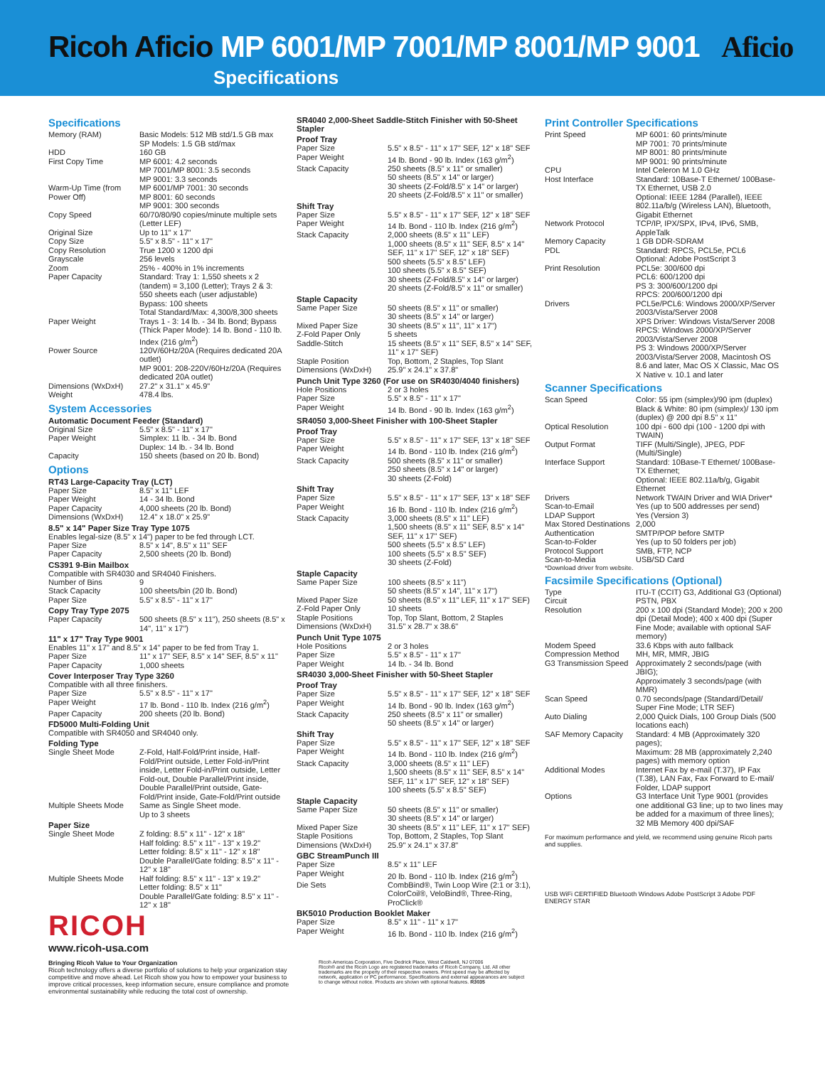Ricoh Aficio MP 6001/MP 7001/MP 8001/MP 9001 Aficio
Specifications
Specifications
| Memory (RAM) | Basic Models: 512 MB std/1.5 GB max SP Models: 1.5 GB std/max |
| HDD | 160 GB |
| First Copy Time | MP 6001: 4.2 seconds MP 7001/MP 8001: 3.5 seconds MP 9001: 3.3 seconds |
| Warm-Up Time (from Power Off) | MP 6001/MP 7001: 30 seconds MP 8001: 60 seconds MP 9001: 300 seconds |
| Copy Speed | 60/70/80/90 copies/minute multiple sets (Letter LEF) |
| Original Size | Up to 11" x 17" |
| Copy Size | 5.5" x 8.5" - 11" x 17" |
| Copy Resolution | True 1200 x 1200 dpi |
| Grayscale | 256 levels |
| Zoom | 25% - 400% in 1% increments |
| Paper Capacity | Standard: Tray 1: 1,550 sheets x 2 (tandem) = 3,100 (Letter); Trays 2 & 3: 550 sheets each (user adjustable) Bypass: 100 sheets Total Standard/Max: 4,300/8,300 sheets |
| Paper Weight | Trays 1 - 3: 14 lb. - 34 lb. Bond; Bypass (Thick Paper Mode): 14 lb. Bond - 110 lb. Index (216 g/m<sup>2</sup>) |
| Power Source | 120V/60Hz/20A (Requires dedicated 20A outlet) MP 9001: 208-220V/60Hz/20A (Requires dedicated 20A outlet) |
| Dimensions (WxDxH) | 27.2" x 31.1" x 45.9" |
| Weight | 478.4 lbs. |
System Accessories
Automatic Document Feeder (Standard)
| Original Size | 5.5" x 8.5" - 11" x 17" |
| Paper Weight | Simplex: 11 lb. - 34 lb. Bond Duplex: 14 lb. - 34 lb. Bond |
| Capacity | 150 sheets (based on 20 lb. Bond) |
Options
RT43 Large-Capacity Tray (LCT)
| Paper Size | 8.5" x 11" LEF |
| Paper Weight | 14 - 34 lb. Bond |
| Paper Capacity | 4,000 sheets (20 lb. Bond) |
| Dimensions (WxDxH) | 12.4" x 18.0" x 25.9" |
8.5" x 14" Paper Size Tray Type 1075
Enables legal-size (8.5" x 14") paper to be fed through LCT.
| Paper Size | 8.5" x 14", 8.5" x 11" SEF |
| Paper Capacity | 2,500 sheets (20 lb. Bond) |
CS391 9-Bin Mailbox
Compatible with SR4030 and SR4040 Finishers.
| Number of Bins | 9 |
| Stack Capacity | 100 sheets/bin (20 lb. Bond) |
| Paper Size | 5.5" x 8.5" - 11" x 17" |
Copy Tray Type 2075
| Paper Capacity | 500 sheets (8.5" x 11"), 250 sheets (8.5" x 14", 11" x 17") |
11" x 17" Tray Type 9001
Enables 11" x 17" and 8.5" x 14" paper to be fed from Tray 1.
| Paper Size | 11" x 17" SEF, 8.5" x 14" SEF, 8.5" x 11" |
| Paper Capacity | 1,000 sheets |
Cover Interposer Tray Type 3260
Compatible with all three finishers.
| Paper Size | 5.5" x 8.5" - 11" x 17" |
| Paper Weight | 17 lb. Bond - 110 lb. Index (216 g/m<sup>2</sup>) |
| Paper Capacity | 200 sheets (20 lb. Bond) |
FD5000 Multi-Folding Unit
Compatible with SR4050 and SR4040 only.
Folding Type
| Single Sheet Mode | Z-Fold, Half-Fold/Print inside, Half-Fold/Print outside, Letter Fold-in/Print inside, Letter Fold-in/Print outside, Letter Fold-out, Double Parallel/Print inside, Double Parallel/Print outside, Gate-Fold/Print inside, Gate-Fold/Print outside |
| Multiple Sheets Mode | Same as Single Sheet mode. Up to 3 sheets |
Paper Size
| Single Sheet Mode | Z folding: 8.5" x 11" - 12" x 18" Half folding: 8.5" x 11" - 13" x 19.2" Letter folding: 8.5" x 11" - 12" x 18" Double Parallel/Gate folding: 8.5" x 11" - 12" x 18" |
| Multiple Sheets Mode | Half folding: 8.5" x 11" - 13" x 19.2" Letter folding: 8.5" x 11" Double Parallel/Gate folding: 8.5" x 11" - 12" x 18" |
RICOH
www.ricoh-usa.com
SR4040 2,000-Sheet Saddle-Stitch Finisher with 50-Sheet Stapler
Proof Tray
| Paper Size | 5.5" x 8.5" - 11" x 17" SEF, 12" x 18" SEF |
| Paper Weight | 14 lb. Bond - 90 lb. Index (163 g/m<sup>2</sup>) |
| Stack Capacity | 250 sheets (8.5" x 11" or smaller) 50 sheets (8.5" x 14" or larger) 30 sheets (Z-Fold/8.5" x 14" or larger) 20 sheets (Z-Fold/8.5" x 11" or smaller) |
Shift Tray
| Paper Size | 5.5" x 8.5" - 11" x 17" SEF, 12" x 18" SEF |
| Paper Weight | 14 lb. Bond - 110 lb. Index (216 g/m<sup>2</sup>) |
| Stack Capacity | 2,000 sheets (8.5" x 11" LEF) 1,000 sheets (8.5" x 11" SEF, 8.5" x 14" SEF, 11" x 17" SEF, 12" x 18" SEF) 500 sheets (5.5" x 8.5" LEF) 100 sheets (5.5" x 8.5" SEF) 30 sheets (Z-Fold/8.5" x 14" or larger) 20 sheets (Z-Fold/8.5" x 11" or smaller) |
Staple Capacity
| Same Paper Size | 50 sheets (8.5" x 11" or smaller) 30 sheets (8.5" x 14" or larger) |
| Mixed Paper Size | 30 sheets (8.5" x 11", 11" x 17") |
| Z-Fold Paper Only | 5 sheets |
| Saddle-Stitch | 15 sheets (8.5" x 11" SEF, 8.5" x 14" SEF, 11" x 17" SEF) |
| Staple Position | Top, Bottom, 2 Staples, Top Slant |
| Dimensions (WxDxH) | 25.9" x 24.1" x 37.8" |
Punch Unit Type 3260 (For use on SR4030/4040 finishers)
| Hole Positions | 2 or 3 holes |
| Paper Size | 5.5" x 8.5" - 11" x 17" |
| Paper Weight | 14 lb. Bond - 90 lb. Index (163 g/m<sup>2</sup>) |
SR4050 3,000-Sheet Finisher with 100-Sheet Stapler
Proof Tray
| Paper Size | 5.5" x 8.5" - 11" x 17" SEF, 13" x 18" SEF |
| Paper Weight | 14 lb. Bond - 110 lb. Index (216 g/m<sup>2</sup>) |
| Stack Capacity | 500 sheets (8.5" x 11" or smaller) 250 sheets (8.5" x 14" or larger) 30 sheets (Z-Fold) |
Shift Tray
| Paper Size | 5.5" x 8.5" - 11" x 17" SEF, 13" x 18" SEF |
| Paper Weight | 16 lb. Bond - 110 lb. Index (216 g/m<sup>2</sup>) |
| Stack Capacity | 3,000 sheets (8.5" x 11" LEF) 1,500 sheets (8.5" x 11" SEF, 8.5" x 14" SEF, 11" x 17" SEF) 500 sheets (5.5" x 8.5" LEF) 100 sheets (5.5" x 8.5" SEF) 30 sheets (Z-Fold) |
Staple Capacity
| Same Paper Size | 100 sheets (8.5" x 11") 50 sheets (8.5" x 14", 11" x 17") |
| Mixed Paper Size | 50 sheets (8.5" x 11" LEF, 11" x 17" SEF) |
| Z-Fold Paper Only | 10 sheets |
| Staple Positions | Top, Top Slant, Bottom, 2 Staples |
| Dimensions (WxDxH) | 31.5" x 28.7" x 38.6" |
Punch Unit Type 1075
| Hole Positions | 2 or 3 holes |
| Paper Size | 5.5" x 8.5" - 11" x 17" |
| Paper Weight | 14 lb. - 34 lb. Bond |
SR4030 3,000-Sheet Finisher with 50-Sheet Stapler
Proof Tray
| Paper Size | 5.5" x 8.5" - 11" x 17" SEF, 12" x 18" SEF |
| Paper Weight | 14 lb. Bond - 90 lb. Index (163 g/m<sup>2</sup>) |
| Stack Capacity | 250 sheets (8.5" x 11" or smaller) 50 sheets (8.5" x 14" or larger) |
Shift Tray
| Paper Size | 5.5" x 8.5" - 11" x 17" SEF, 12" x 18" SEF |
| Paper Weight | 14 lb. Bond - 110 lb. Index (216 g/m<sup>2</sup>) |
| Stack Capacity | 3,000 sheets (8.5" x 11" LEF) 1,500 sheets (8.5" x 11" SEF, 8.5" x 14" SEF, 11" x 17" SEF, 12" x 18" SEF) 100 sheets (5.5" x 8.5" SEF) |
Staple Capacity
| Same Paper Size | 50 sheets (8.5" x 11" or smaller) 30 sheets (8.5" x 14" or larger) |
| Mixed Paper Size | 30 sheets (8.5" x 11" LEF, 11" x 17" SEF) |
| Staple Positions | Top, Bottom, 2 Staples, Top Slant |
| Dimensions (WxDxH) | 25.9" x 24.1" x 37.8" |
GBC StreamPunch III
| Paper Size | 8.5" x 11" LEF |
| Paper Weight | 20 lb. Bond - 110 lb. Index (216 g/m<sup>2</sup>) |
| Die Sets | CombBind®, Twin Loop Wire (2:1 or 3:1), ColorCoil®, VeloBind®, Three-Ring, ProClick® |
BK5010 Production Booklet Maker
| Paper Size | 8.5" x 11" - 11" x 17" |
| Paper Weight | 16 lb. Bond - 110 lb. Index (216 g/m<sup>2</sup>) |
Print Controller Specifications
| Print Speed | MP 6001: 60 prints/minute MP 7001: 70 prints/minute MP 8001: 80 prints/minute MP 9001: 90 prints/minute |
| CPU | Intel Celeron M 1.0 GHz |
| Host Interface | Standard: 10Base-T Ethernet/ 100Base-TX Ethernet, USB 2.0 Optional: IEEE 1284 (Parallel), IEEE 802.11a/b/g (Wireless LAN), Bluetooth, Gigabit Ethernet |
| Network Protocol | TCP/IP, IPX/SPX, IPv4, IPv6, SMB, AppleTalk |
| Memory Capacity | 1 GB DDR-SDRAM |
| PDL | Standard: RPCS, PCL5e, PCL6 Optional: Adobe PostScript 3 |
| Print Resolution | PCL5e: 300/600 dpi PCL6: 600/1200 dpi PS 3: 300/600/1200 dpi RPCS: 200/600/1200 dpi |
| Drivers | PCL5e/PCL6: Windows 2000/XP/Server 2003/Vista/Server 2008 XPS Driver: Windows Vista/Server 2008 RPCS: Windows 2000/XP/Server 2003/Vista/Server 2008 PS 3: Windows 2000/XP/Server 2003/Vista/Server 2008, Macintosh OS 8.6 and later, Mac OS X Classic, Mac OS X Native v. 10.1 and later |
Scanner Specifications
| Scan Speed | Color: 55 ipm (simplex)/90 ipm (duplex) Black & White: 80 ipm (simplex)/ 130 ipm (duplex) @ 200 dpi 8.5" x 11" |
| Optical Resolution | 100 dpi - 600 dpi (100 - 1200 dpi with TWAIN) |
| Output Format | TIFF (Multi/Single), JPEG, PDF (Multi/Single) |
| Interface Support | Standard: 10Base-T Ethernet/ 100Base-TX Ethernet; Optional: IEEE 802.11a/b/g, Gigabit Ethernet |
| Drivers | Network TWAIN Driver and WIA Driver* |
| Scan-to-Email | Yes (up to 500 addresses per send) |
| LDAP Support | Yes (Version 3) |
| Max Stored Destinations | 2,000 |
| Authentication | SMTP/POP before SMTP |
| Scan-to-Folder | Yes (up to 50 folders per job) |
| Protocol Support | SMB, FTP, NCP |
| Scan-to-Media | USB/SD Card |
*Download driver from website.
Facsimile Specifications (Optional)
| Type | ITU-T (CCIT) G3, Additional G3 (Optional) |
| Circuit | PSTN, PBX |
| Resolution | 200 x 100 dpi (Standard Mode); 200 x 200 dpi (Detail Mode); 400 x 400 dpi (Super Fine Mode; available with optional SAF memory) |
| Modem Speed | 33.6 Kbps with auto fallback |
| Compression Method | MH, MR, MMR, JBIG |
| G3 Transmission Speed | Approximately 2 seconds/page (with JBIG); Approximately 3 seconds/page (with MMR) |
| Scan Speed | 0.70 seconds/page (Standard/Detail/ Super Fine Mode; LTR SEF) |
| Auto Dialing | 2,000 Quick Dials, 100 Group Dials (500 locations each) |
| SAF Memory Capacity | Standard: 4 MB (Approximately 320 pages); Maximum: 28 MB (approximately 2,240 pages) with memory option |
| Additional Modes | Internet Fax by e-mail (T.37), IP Fax (T.38), LAN Fax, Fax Forward to E-mail/ Folder, LDAP support |
| Options | G3 Interface Unit Type 9001 (provides one additional G3 line; up to two lines may be added for a maximum of three lines); 32 MB Memory 400 dpi/SAF |
For maximum performance and yield, we recommend using genuine Ricoh parts and supplies.
USB WiFi CERTIFIED Bluetooth Windows Adobe PostScript 3 Adobe PDF ENERGY STAR
Bringing Ricoh Value to Your Organization
Ricoh technology offers a diverse portfolio of solutions to help your organization stay competitive and move ahead. Let Ricoh show you how to empower your business to improve critical processes, keep information secure, ensure compliance and promote environmental sustainability while reducing the total cost of ownership.
Ricoh Americas Corporation, Five Dedrick Place, West Caldwell, NJ 07006
Ricoh® and the Ricoh Logo are registered trademarks of Ricoh Company, Ltd. All other trademarks are the property of their respective owners. Print speed may be affected by network, application or PC performance. Specifications and external appearances are subject to change without notice. Products are shown with optional features. R3035